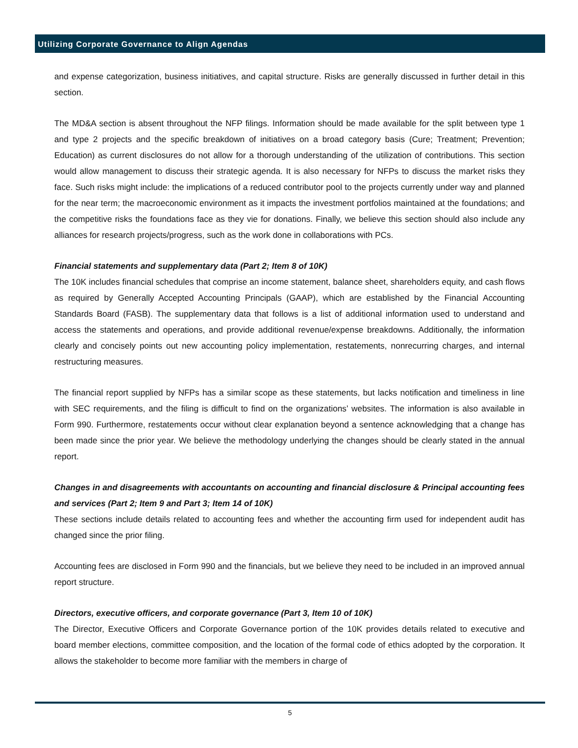Utilizing Corporate Governance to Align Agendas
and expense categorization, business initiatives, and capital structure. Risks are generally discussed in further detail in this section.
The MD&A section is absent throughout the NFP filings. Information should be made available for the split between type 1 and type 2 projects and the specific breakdown of initiatives on a broad category basis (Cure; Treatment; Prevention; Education) as current disclosures do not allow for a thorough understanding of the utilization of contributions. This section would allow management to discuss their strategic agenda. It is also necessary for NFPs to discuss the market risks they face. Such risks might include: the implications of a reduced contributor pool to the projects currently under way and planned for the near term; the macroeconomic environment as it impacts the investment portfolios maintained at the foundations; and the competitive risks the foundations face as they vie for donations. Finally, we believe this section should also include any alliances for research projects/progress, such as the work done in collaborations with PCs.
Financial statements and supplementary data (Part 2; Item 8 of 10K)
The 10K includes financial schedules that comprise an income statement, balance sheet, shareholders equity, and cash flows as required by Generally Accepted Accounting Principals (GAAP), which are established by the Financial Accounting Standards Board (FASB). The supplementary data that follows is a list of additional information used to understand and access the statements and operations, and provide additional revenue/expense breakdowns. Additionally, the information clearly and concisely points out new accounting policy implementation, restatements, nonrecurring charges, and internal restructuring measures.
The financial report supplied by NFPs has a similar scope as these statements, but lacks notification and timeliness in line with SEC requirements, and the filing is difficult to find on the organizations’ websites. The information is also available in Form 990. Furthermore, restatements occur without clear explanation beyond a sentence acknowledging that a change has been made since the prior year. We believe the methodology underlying the changes should be clearly stated in the annual report.
Changes in and disagreements with accountants on accounting and financial disclosure & Principal accounting fees and services (Part 2; Item 9 and Part 3; Item 14 of 10K)
These sections include details related to accounting fees and whether the accounting firm used for independent audit has changed since the prior filing.
Accounting fees are disclosed in Form 990 and the financials, but we believe they need to be included in an improved annual report structure.
Directors, executive officers, and corporate governance (Part 3, Item 10 of 10K)
The Director, Executive Officers and Corporate Governance portion of the 10K provides details related to executive and board member elections, committee composition, and the location of the formal code of ethics adopted by the corporation. It allows the stakeholder to become more familiar with the members in charge of
5